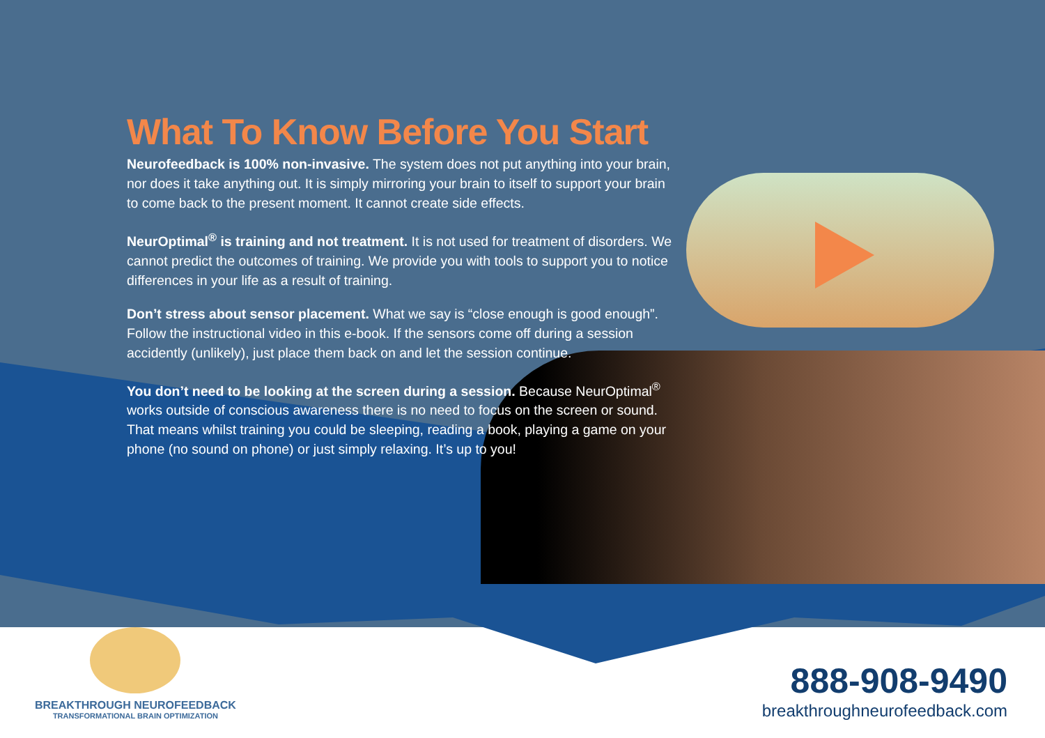What To Know Before You Start
Neurofeedback is 100% non-invasive. The system does not put anything into your brain, nor does it take anything out. It is simply mirroring your brain to itself to support your brain to come back to the present moment. It cannot create side effects.
NeurOptimal<sup>®</sup> is training and not treatment. It is not used for treatment of disorders. We cannot predict the outcomes of training. We provide you with tools to support you to notice differences in your life as a result of training.
Don’t stress about sensor placement. What we say is “close enough is good enough”. Follow the instructional video in this e-book. If the sensors come off during a session accidently (unlikely), just place them back on and let the session continue.
You don’t need to be looking at the screen during a session. Because NeurOptimal<sup>®</sup> works outside of conscious awareness there is no need to focus on the screen or sound. That means whilst training you could be sleeping, reading a book, playing a game on your phone (no sound on phone) or just simply relaxing. It’s up to you!
BREAKTHROUGH NEUROFEEDBACK
TRANSFORMATIONAL BRAIN OPTIMIZATION
888-908-9490
breakthroughneurofeedback.com